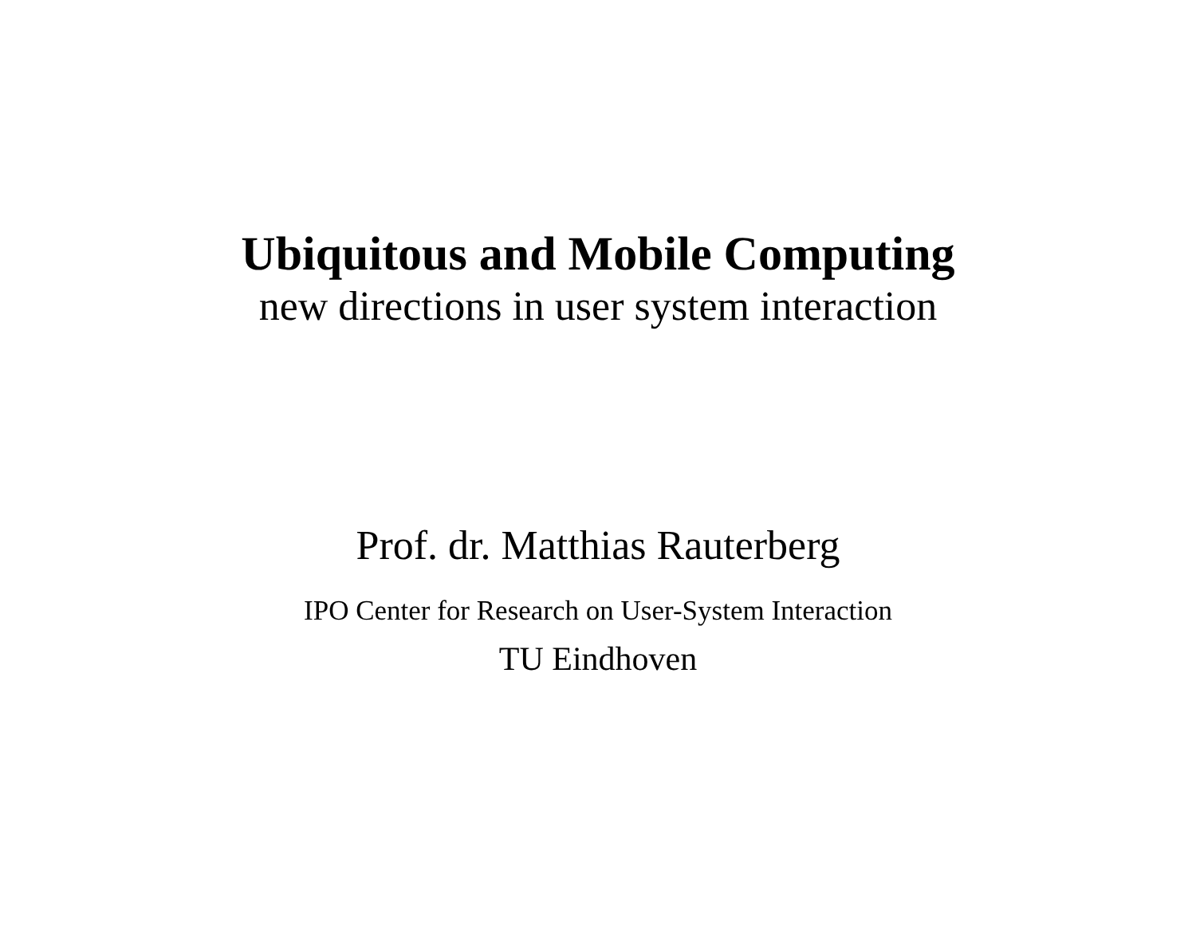Ubiquitous and Mobile Computing
new directions in user system interaction
Prof. dr. Matthias Rauterberg
IPO Center for Research on User-System Interaction
TU Eindhoven